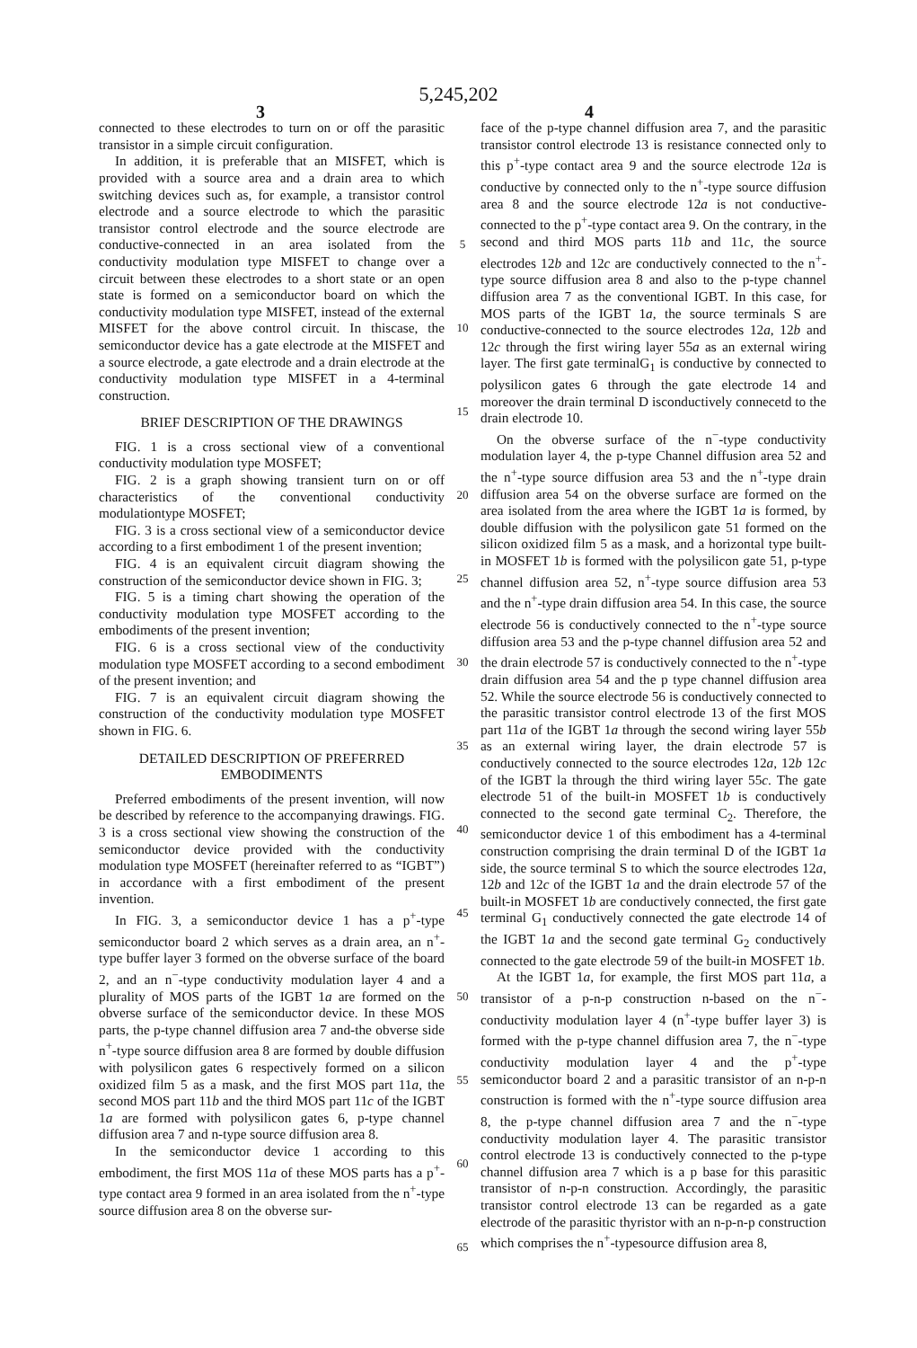5,245,202
3 4
connected to these electrodes to turn on or off the parasitic transistor in a simple circuit configuration.
In addition, it is preferable that an MISFET, which is provided with a source area and a drain area to which switching devices such as, for example, a transistor control electrode and a source electrode to which the parasitic transistor control electrode and the source electrode are conductive-connected in an area isolated from the conductivity modulation type MISFET to change over a circuit between these electrodes to a short state or an open state is formed on a semiconductor board on which the conductivity modulation type MISFET, instead of the external MISFET for the above control circuit. In thiscase, the semiconductor device has a gate electrode at the MISFET and a source electrode, a gate electrode and a drain electrode at the conductivity modulation type MISFET in a 4-terminal construction.
BRIEF DESCRIPTION OF THE DRAWINGS
FIG. 1 is a cross sectional view of a conventional conductivity modulation type MOSFET;
FIG. 2 is a graph showing transient turn on or off characteristics of the conventional conductivity modulationtype MOSFET;
FIG. 3 is a cross sectional view of a semiconductor device according to a first embodiment 1 of the present invention;
FIG. 4 is an equivalent circuit diagram showing the construction of the semiconductor device shown in FIG. 3;
FIG. 5 is a timing chart showing the operation of the conductivity modulation type MOSFET according to the embodiments of the present invention;
FIG. 6 is a cross sectional view of the conductivity modulation type MOSFET according to a second embodiment of the present invention; and
FIG. 7 is an equivalent circuit diagram showing the construction of the conductivity modulation type MOSFET shown in FIG. 6.
DETAILED DESCRIPTION OF PREFERRED EMBODIMENTS
Preferred embodiments of the present invention, will now be described by reference to the accompanying drawings. FIG. 3 is a cross sectional view showing the construction of the semiconductor device provided with the conductivity modulation type MOSFET (hereinafter referred to as “IGBT”) in accordance with a first embodiment of the present invention.
In FIG. 3, a semiconductor device 1 has a p<sup>+</sup>-type semiconductor board 2 which serves as a drain area, an n<sup>+</sup>-type buffer layer 3 formed on the obverse surface of the board 2, and an n<sup>−</sup>-type conductivity modulation layer 4 and a plurality of MOS parts of the IGBT 1a are formed on the obverse surface of the semiconductor device. In these MOS parts, the p-type channel diffusion area 7 and-the obverse side n<sup>+</sup>-type source diffusion area 8 are formed by double diffusion with polysilicon gates 6 respectively formed on a silicon oxidized film 5 as a mask, and the first MOS part 11a, the second MOS part 11b and the third MOS part 11c of the IGBT 1a are formed with polysilicon gates 6, p-type channel diffusion area 7 and n-type source diffusion area 8.
In the semiconductor device 1 according to this embodiment, the first MOS 11a of these MOS parts has a p<sup>+</sup>-type contact area 9 formed in an area isolated from the n<sup>+</sup>-type source diffusion area 8 on the obverse sur-
5
10
15
20
25
30
35
40
45
50
55
60
65
face of the p-type channel diffusion area 7, and the parasitic transistor control electrode 13 is resistance connected only to this p<sup>+</sup>-type contact area 9 and the source electrode 12a is conductive by connected only to the n<sup>+</sup>-type source diffusion area 8 and the source electrode 12a is not conductive-connected to the p<sup>+</sup>-type contact area 9. On the contrary, in the second and third MOS parts 11b and 11c, the source electrodes 12b and 12c are conductively connected to the n<sup>+</sup>-type source diffusion area 8 and also to the p-type channel diffusion area 7 as the conventional IGBT. In this case, for MOS parts of the IGBT 1a, the source terminals S are conductive-connected to the source electrodes 12a, 12b and 12c through the first wiring layer 55a as an external wiring layer. The first gate terminalG<sub>1</sub> is conductive by connected to polysilicon gates 6 through the gate electrode 14 and moreover the drain terminal D isconductively connecetd to the drain electrode 10.
On the obverse surface of the n<sup>−</sup>-type conductivity modulation layer 4, the p-type Channel diffusion area 52 and the n<sup>+</sup>-type source diffusion area 53 and the n<sup>+</sup>-type drain diffusion area 54 on the obverse surface are formed on the area isolated from the area where the IGBT 1a is formed, by double diffusion with the polysilicon gate 51 formed on the silicon oxidized film 5 as a mask, and a horizontal type built-in MOSFET 1b is formed with the polysilicon gate 51, p-type channel diffusion area 52, n<sup>+</sup>-type source diffusion area 53 and the n<sup>+</sup>-type drain diffusion area 54. In this case, the source electrode 56 is conductively connected to the n<sup>+</sup>-type source diffusion area 53 and the p-type channel diffusion area 52 and the drain electrode 57 is conductively connected to the n<sup>+</sup>-type drain diffusion area 54 and the p type channel diffusion area 52. While the source electrode 56 is conductively connected to the parasitic transistor control electrode 13 of the first MOS part 11a of the IGBT 1a through the second wiring layer 55b as an external wiring layer, the drain electrode 57 is conductively connected to the source electrodes 12a, 12b 12c of the IGBT la through the third wiring layer 55c. The gate electrode 51 of the built-in MOSFET 1b is conductively connected to the second gate terminal C<sub>2</sub>. Therefore, the semiconductor device 1 of this embodiment has a 4-terminal construction comprising the drain terminal D of the IGBT 1a side, the source terminal S to which the source electrodes 12a, 12b and 12c of the IGBT 1a and the drain electrode 57 of the built-in MOSFET 1b are conductively connected, the first gate terminal G<sub>1</sub> conductively connected the gate electrode 14 of the IGBT 1a and the second gate terminal G<sub>2</sub> conductively connected to the gate electrode 59 of the built-in MOSFET 1b.
At the IGBT 1a, for example, the first MOS part 11a, a transistor of a p-n-p construction n-based on the n<sup>−</sup>-conductivity modulation layer 4 (n<sup>+</sup>-type buffer layer 3) is formed with the p-type channel diffusion area 7, the n<sup>−</sup>-type conductivity modulation layer 4 and the p<sup>+</sup>-type semiconductor board 2 and a parasitic transistor of an n-p-n construction is formed with the n<sup>+</sup>-type source diffusion area 8, the p-type channel diffusion area 7 and the n<sup>−</sup>-type conductivity modulation layer 4. The parasitic transistor control electrode 13 is conductively connected to the p-type channel diffusion area 7 which is a p base for this parasitic transistor of n-p-n construction. Accordingly, the parasitic transistor control electrode 13 can be regarded as a gate electrode of the parasitic thyristor with an n-p-n-p construction which comprises the n<sup>+</sup>-typesource diffusion area 8,